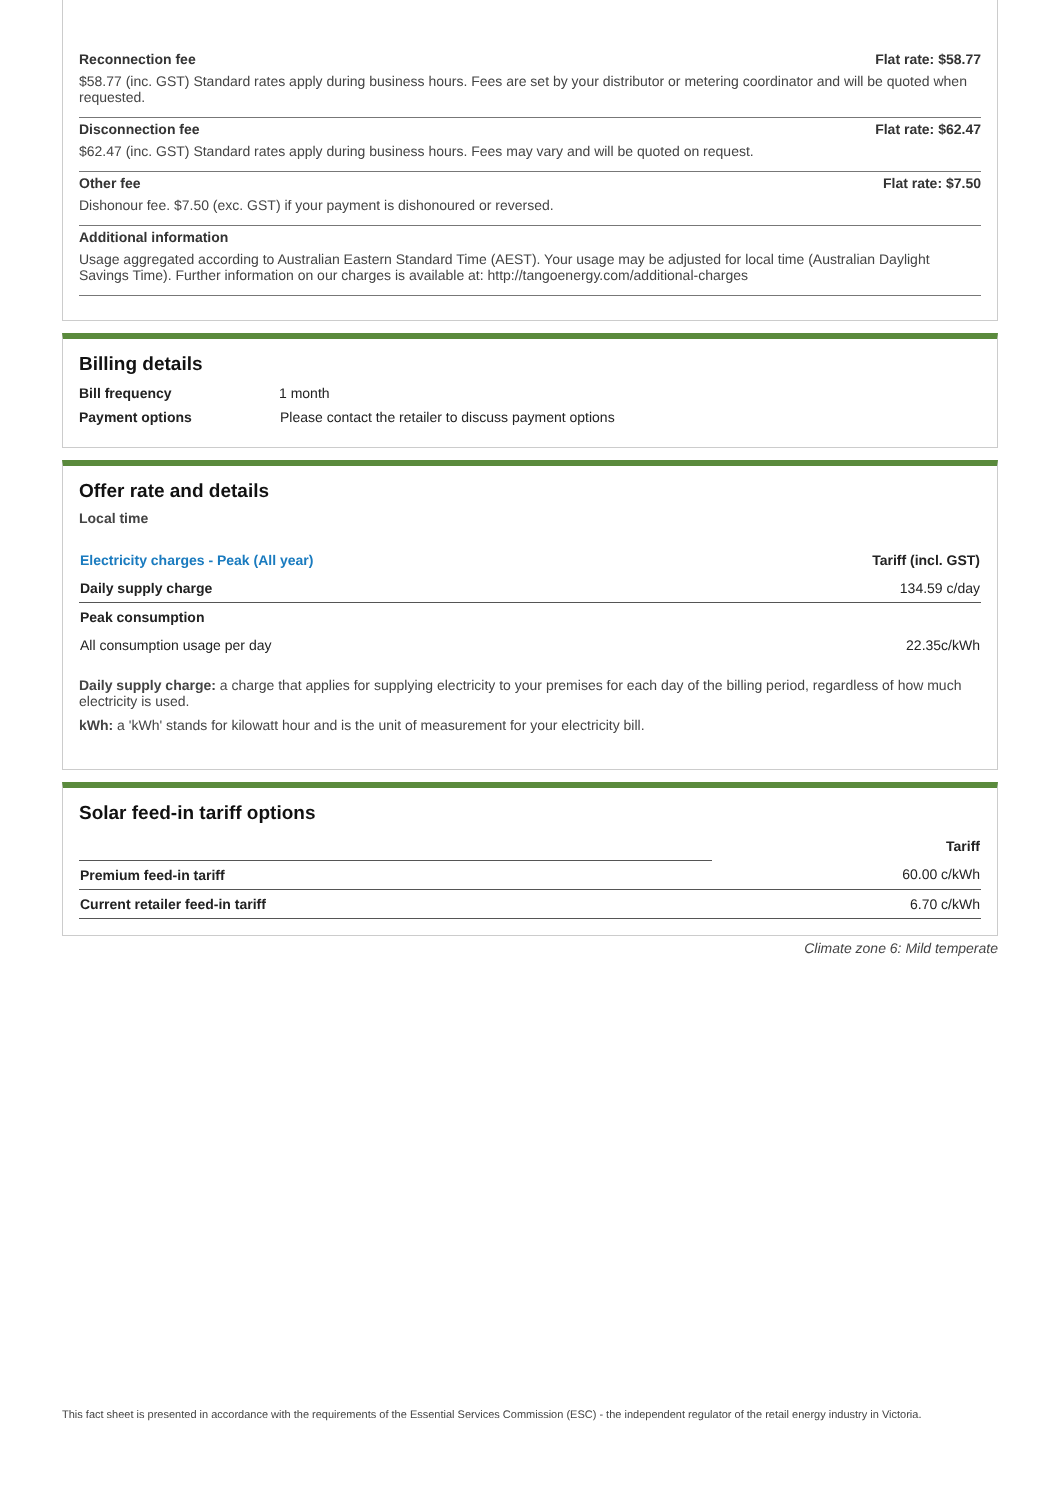Reconnection fee Flat rate: $58.77
$58.77 (inc. GST) Standard rates apply during business hours. Fees are set by your distributor or metering coordinator and will be quoted when requested.
Disconnection fee Flat rate: $62.47
$62.47 (inc. GST) Standard rates apply during business hours. Fees may vary and will be quoted on request.
Other fee Flat rate: $7.50
Dishonour fee. $7.50 (exc. GST) if your payment is dishonoured or reversed.
Additional information
Usage aggregated according to Australian Eastern Standard Time (AEST). Your usage may be adjusted for local time (Australian Daylight Savings Time). Further information on our charges is available at: http://tangoenergy.com/additional-charges
Billing details
| Bill frequency | 1 month |
| Payment options | Please contact the retailer to discuss payment options |
Offer rate and details
Local time
| Electricity charges - Peak (All year) | Tariff (incl. GST) |
| --- | --- |
| Daily supply charge | 134.59 c/day |
| Peak consumption | |
| All consumption usage per day | 22.35c/kWh |
Daily supply charge: a charge that applies for supplying electricity to your premises for each day of the billing period, regardless of how much electricity is used.
kWh: a 'kWh' stands for kilowatt hour and is the unit of measurement for your electricity bill.
Solar feed-in tariff options
| | Tariff |
| Premium feed-in tariff | 60.00 c/kWh |
| Current retailer feed-in tariff | 6.70 c/kWh |
Climate zone 6: Mild temperate
This fact sheet is presented in accordance with the requirements of the Essential Services Commission (ESC) - the independent regulator of the retail energy industry in Victoria.